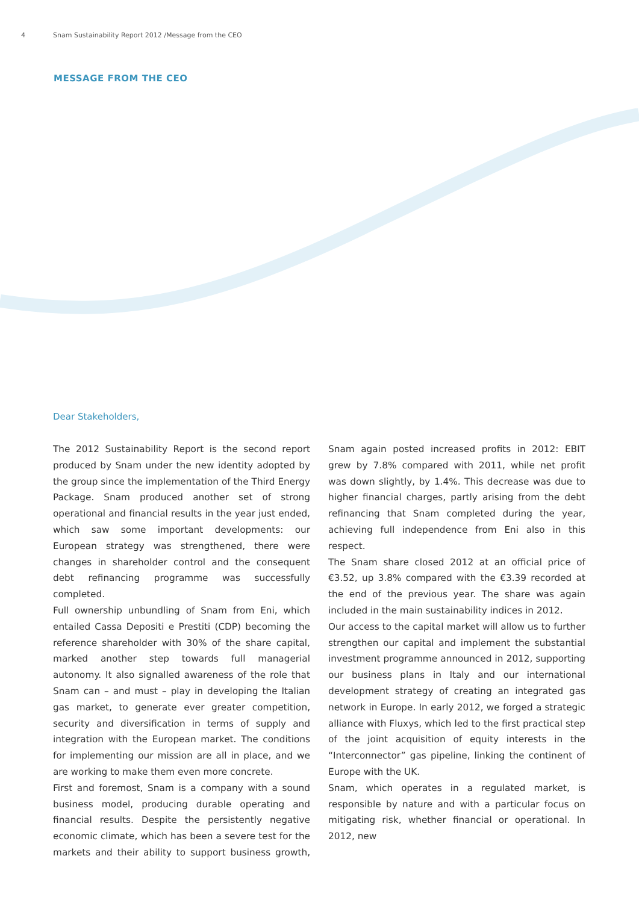4 Snam Sustainability Report 2012 /Message from the CEO
MESSAGE FROM THE CEO
Dear Stakeholders,
The 2012 Sustainability Report is the second report produced by Snam under the new identity adopted by the group since the implementation of the Third Energy Package. Snam produced another set of strong operational and financial results in the year just ended, which saw some important developments: our European strategy was strengthened, there were changes in shareholder control and the consequent debt refinancing programme was successfully completed.
Full ownership unbundling of Snam from Eni, which entailed Cassa Depositi e Prestiti (CDP) becoming the reference shareholder with 30% of the share capital, marked another step towards full managerial autonomy. It also signalled awareness of the role that Snam can – and must – play in developing the Italian gas market, to generate ever greater competition, security and diversification in terms of supply and integration with the European market. The conditions for implementing our mission are all in place, and we are working to make them even more concrete.
First and foremost, Snam is a company with a sound business model, producing durable operating and financial results. Despite the persistently negative economic climate, which has been a severe test for the markets and their ability to support business growth, Snam again posted increased profits in 2012: EBIT grew by 7.8% compared with 2011, while net profit was down slightly, by 1.4%. This decrease was due to higher financial charges, partly arising from the debt refinancing that Snam completed during the year, achieving full independence from Eni also in this respect.
The Snam share closed 2012 at an official price of €3.52, up 3.8% compared with the €3.39 recorded at the end of the previous year. The share was again included in the main sustainability indices in 2012.
Our access to the capital market will allow us to further strengthen our capital and implement the substantial investment programme announced in 2012, supporting our business plans in Italy and our international development strategy of creating an integrated gas network in Europe. In early 2012, we forged a strategic alliance with Fluxys, which led to the first practical step of the joint acquisition of equity interests in the “Interconnector” gas pipeline, linking the continent of Europe with the UK.
Snam, which operates in a regulated market, is responsible by nature and with a particular focus on mitigating risk, whether financial or operational. In 2012, new